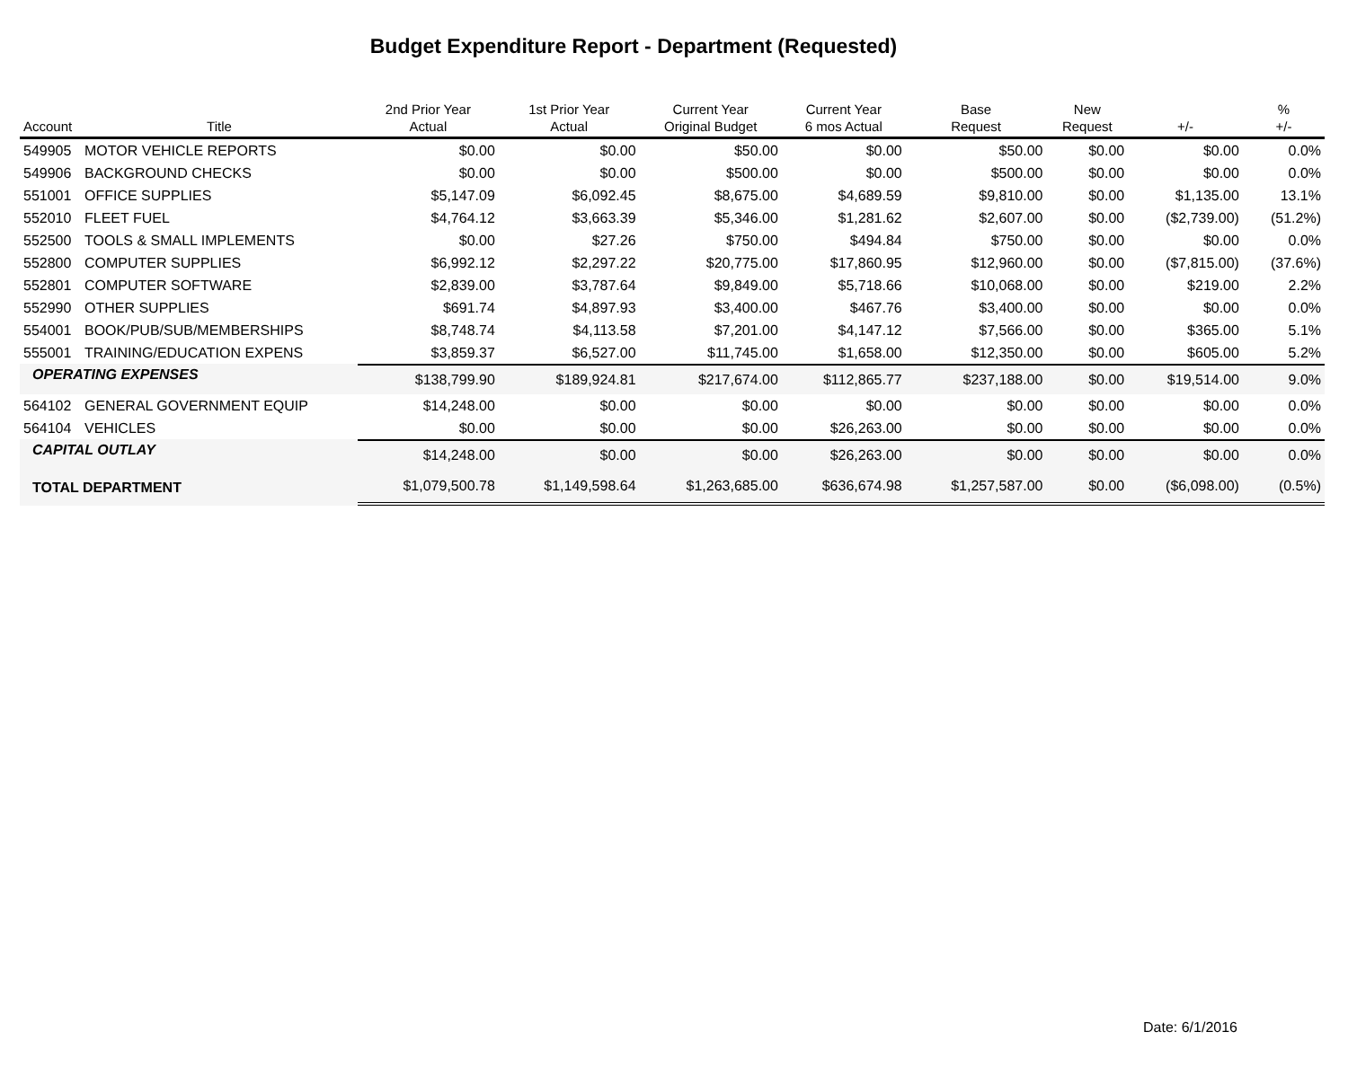Budget Expenditure Report - Department (Requested)
| Account | Title | 2nd Prior Year Actual | 1st Prior Year Actual | Current Year Original Budget | Current Year 6 mos Actual | Base Request | New Request | +/- | % +/- |
| --- | --- | --- | --- | --- | --- | --- | --- | --- | --- |
| 549905 | MOTOR VEHICLE REPORTS | $0.00 | $0.00 | $50.00 | $0.00 | $50.00 | $0.00 | $0.00 | 0.0% |
| 549906 | BACKGROUND CHECKS | $0.00 | $0.00 | $500.00 | $0.00 | $500.00 | $0.00 | $0.00 | 0.0% |
| 551001 | OFFICE SUPPLIES | $5,147.09 | $6,092.45 | $8,675.00 | $4,689.59 | $9,810.00 | $0.00 | $1,135.00 | 13.1% |
| 552010 | FLEET FUEL | $4,764.12 | $3,663.39 | $5,346.00 | $1,281.62 | $2,607.00 | $0.00 | ($2,739.00) | (51.2%) |
| 552500 | TOOLS & SMALL IMPLEMENTS | $0.00 | $27.26 | $750.00 | $494.84 | $750.00 | $0.00 | $0.00 | 0.0% |
| 552800 | COMPUTER SUPPLIES | $6,992.12 | $2,297.22 | $20,775.00 | $17,860.95 | $12,960.00 | $0.00 | ($7,815.00) | (37.6%) |
| 552801 | COMPUTER SOFTWARE | $2,839.00 | $3,787.64 | $9,849.00 | $5,718.66 | $10,068.00 | $0.00 | $219.00 | 2.2% |
| 552990 | OTHER SUPPLIES | $691.74 | $4,897.93 | $3,400.00 | $467.76 | $3,400.00 | $0.00 | $0.00 | 0.0% |
| 554001 | BOOK/PUB/SUB/MEMBERSHIPS | $8,748.74 | $4,113.58 | $7,201.00 | $4,147.12 | $7,566.00 | $0.00 | $365.00 | 5.1% |
| 555001 | TRAINING/EDUCATION EXPENS | $3,859.37 | $6,527.00 | $11,745.00 | $1,658.00 | $12,350.00 | $0.00 | $605.00 | 5.2% |
| OPERATING EXPENSES | | $138,799.90 | $189,924.81 | $217,674.00 | $112,865.77 | $237,188.00 | $0.00 | $19,514.00 | 9.0% |
| 564102 | GENERAL GOVERNMENT EQUIP | $14,248.00 | $0.00 | $0.00 | $0.00 | $0.00 | $0.00 | $0.00 | 0.0% |
| 564104 | VEHICLES | $0.00 | $0.00 | $0.00 | $26,263.00 | $0.00 | $0.00 | $0.00 | 0.0% |
| CAPITAL OUTLAY | | $14,248.00 | $0.00 | $0.00 | $26,263.00 | $0.00 | $0.00 | $0.00 | 0.0% |
| TOTAL DEPARTMENT | | $1,079,500.78 | $1,149,598.64 | $1,263,685.00 | $636,674.98 | $1,257,587.00 | $0.00 | ($6,098.00) | (0.5%) |
Date: 6/1/2016